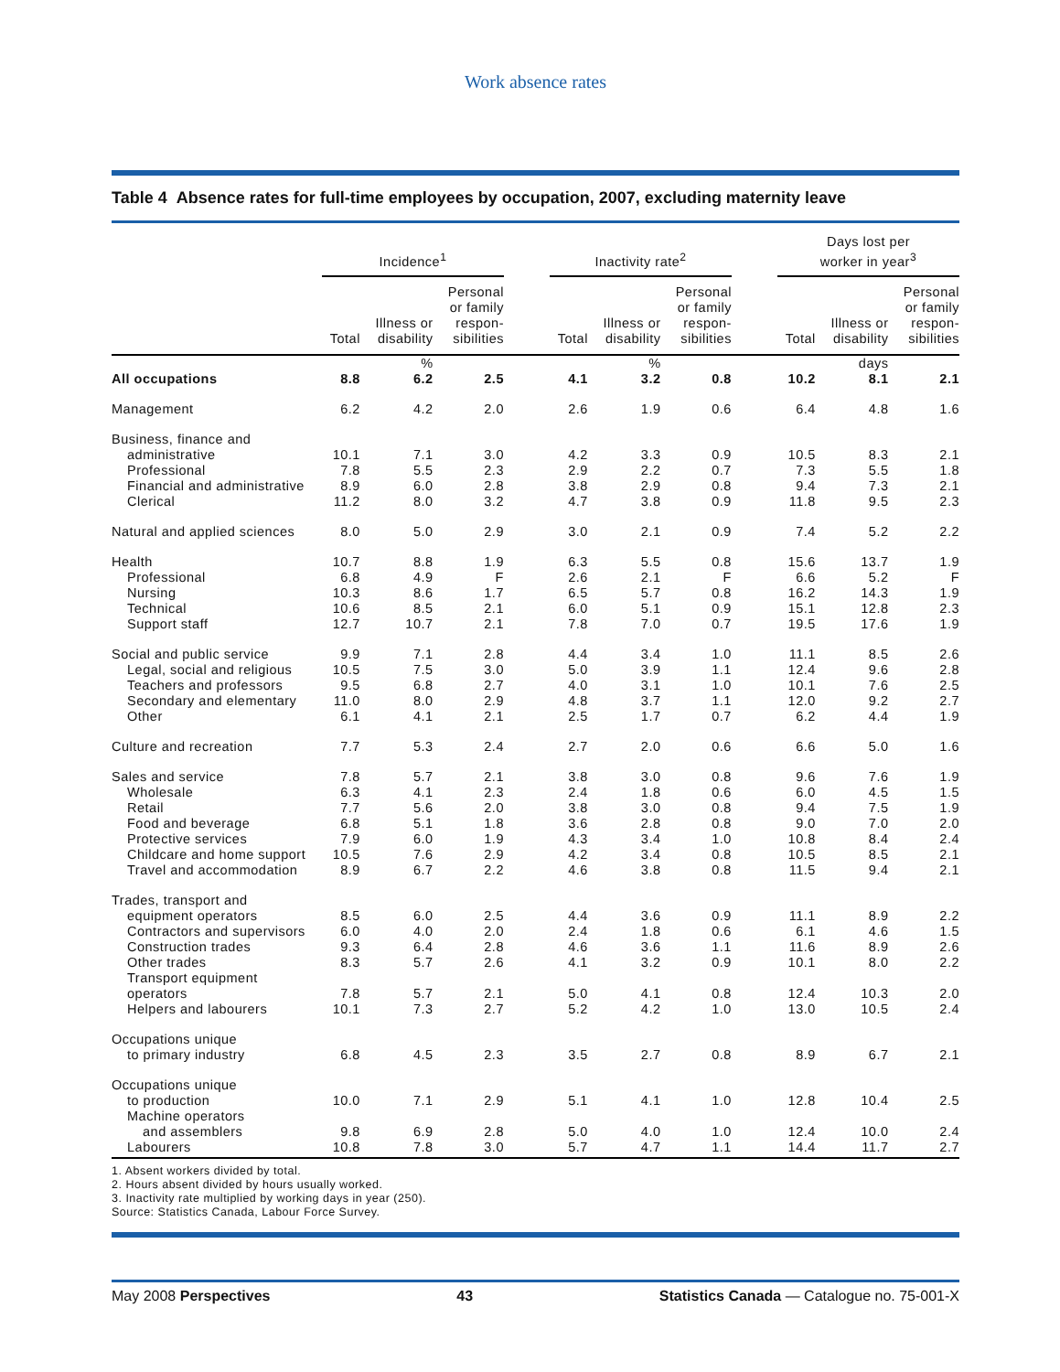Work absence rates
Table 4 Absence rates for full-time employees by occupation, 2007, excluding maternity leave
| | Incidence<sup>1</sup> | | | | Inactivity rate<sup>2</sup> | | | | Days lost per worker in year<sup>3</sup> | | |
| --- | --- | --- | --- | --- | --- | --- | --- | --- | --- | --- | --- |
| | Total | Illness or disability | Personal or family respon- sibilities | | Total | Illness or disability | Personal or family respon- sibilities | | Total | Illness or disability | Personal or family respon- sibilities |
| | | % | | | | % | | | | days | |
| All occupations | 8.8 | 6.2 | 2.5 | | 4.1 | 3.2 | 0.8 | | 10.2 | 8.1 | 2.1 |
| Management | 6.2 | 4.2 | 2.0 | | 2.6 | 1.9 | 0.6 | | 6.4 | 4.8 | 1.6 |
| Business, finance and | | | | | | | | | | | |
| administrative | 10.1 | 7.1 | 3.0 | | 4.2 | 3.3 | 0.9 | | 10.5 | 8.3 | 2.1 |
| Professional | 7.8 | 5.5 | 2.3 | | 2.9 | 2.2 | 0.7 | | 7.3 | 5.5 | 1.8 |
| Financial and administrative | 8.9 | 6.0 | 2.8 | | 3.8 | 2.9 | 0.8 | | 9.4 | 7.3 | 2.1 |
| Clerical | 11.2 | 8.0 | 3.2 | | 4.7 | 3.8 | 0.9 | | 11.8 | 9.5 | 2.3 |
| Natural and applied sciences | 8.0 | 5.0 | 2.9 | | 3.0 | 2.1 | 0.9 | | 7.4 | 5.2 | 2.2 |
| Health | 10.7 | 8.8 | 1.9 | | 6.3 | 5.5 | 0.8 | | 15.6 | 13.7 | 1.9 |
| Professional | 6.8 | 4.9 | F | | 2.6 | 2.1 | F | | 6.6 | 5.2 | F |
| Nursing | 10.3 | 8.6 | 1.7 | | 6.5 | 5.7 | 0.8 | | 16.2 | 14.3 | 1.9 |
| Technical | 10.6 | 8.5 | 2.1 | | 6.0 | 5.1 | 0.9 | | 15.1 | 12.8 | 2.3 |
| Support staff | 12.7 | 10.7 | 2.1 | | 7.8 | 7.0 | 0.7 | | 19.5 | 17.6 | 1.9 |
| Social and public service | 9.9 | 7.1 | 2.8 | | 4.4 | 3.4 | 1.0 | | 11.1 | 8.5 | 2.6 |
| Legal, social and religious | 10.5 | 7.5 | 3.0 | | 5.0 | 3.9 | 1.1 | | 12.4 | 9.6 | 2.8 |
| Teachers and professors | 9.5 | 6.8 | 2.7 | | 4.0 | 3.1 | 1.0 | | 10.1 | 7.6 | 2.5 |
| Secondary and elementary | 11.0 | 8.0 | 2.9 | | 4.8 | 3.7 | 1.1 | | 12.0 | 9.2 | 2.7 |
| Other | 6.1 | 4.1 | 2.1 | | 2.5 | 1.7 | 0.7 | | 6.2 | 4.4 | 1.9 |
| Culture and recreation | 7.7 | 5.3 | 2.4 | | 2.7 | 2.0 | 0.6 | | 6.6 | 5.0 | 1.6 |
| Sales and service | 7.8 | 5.7 | 2.1 | | 3.8 | 3.0 | 0.8 | | 9.6 | 7.6 | 1.9 |
| Wholesale | 6.3 | 4.1 | 2.3 | | 2.4 | 1.8 | 0.6 | | 6.0 | 4.5 | 1.5 |
| Retail | 7.7 | 5.6 | 2.0 | | 3.8 | 3.0 | 0.8 | | 9.4 | 7.5 | 1.9 |
| Food and beverage | 6.8 | 5.1 | 1.8 | | 3.6 | 2.8 | 0.8 | | 9.0 | 7.0 | 2.0 |
| Protective services | 7.9 | 6.0 | 1.9 | | 4.3 | 3.4 | 1.0 | | 10.8 | 8.4 | 2.4 |
| Childcare and home support | 10.5 | 7.6 | 2.9 | | 4.2 | 3.4 | 0.8 | | 10.5 | 8.5 | 2.1 |
| Travel and accommodation | 8.9 | 6.7 | 2.2 | | 4.6 | 3.8 | 0.8 | | 11.5 | 9.4 | 2.1 |
| Trades, transport and | | | | | | | | | | | |
| equipment operators | 8.5 | 6.0 | 2.5 | | 4.4 | 3.6 | 0.9 | | 11.1 | 8.9 | 2.2 |
| Contractors and supervisors | 6.0 | 4.0 | 2.0 | | 2.4 | 1.8 | 0.6 | | 6.1 | 4.6 | 1.5 |
| Construction trades | 9.3 | 6.4 | 2.8 | | 4.6 | 3.6 | 1.1 | | 11.6 | 8.9 | 2.6 |
| Other trades | 8.3 | 5.7 | 2.6 | | 4.1 | 3.2 | 0.9 | | 10.1 | 8.0 | 2.2 |
| Transport equipment operators | 7.8 | 5.7 | 2.1 | | 5.0 | 4.1 | 0.8 | | 12.4 | 10.3 | 2.0 |
| Helpers and labourers | 10.1 | 7.3 | 2.7 | | 5.2 | 4.2 | 1.0 | | 13.0 | 10.5 | 2.4 |
| Occupations unique | | | | | | | | | | | |
| to primary industry | 6.8 | 4.5 | 2.3 | | 3.5 | 2.7 | 0.8 | | 8.9 | 6.7 | 2.1 |
| Occupations unique | | | | | | | | | | | |
| to production | 10.0 | 7.1 | 2.9 | | 5.1 | 4.1 | 1.0 | | 12.8 | 10.4 | 2.5 |
| Machine operators | | | | | | | | | | | |
| and assemblers | 9.8 | 6.9 | 2.8 | | 5.0 | 4.0 | 1.0 | | 12.4 | 10.0 | 2.4 |
| Labourers | 10.8 | 7.8 | 3.0 | | 5.7 | 4.7 | 1.1 | | 14.4 | 11.7 | 2.7 |
1. Absent workers divided by total.
2. Hours absent divided by hours usually worked.
3. Inactivity rate multiplied by working days in year (250).
Source: Statistics Canada, Labour Force Survey.
May 2008 Perspectives 43 Statistics Canada — Catalogue no. 75-001-X